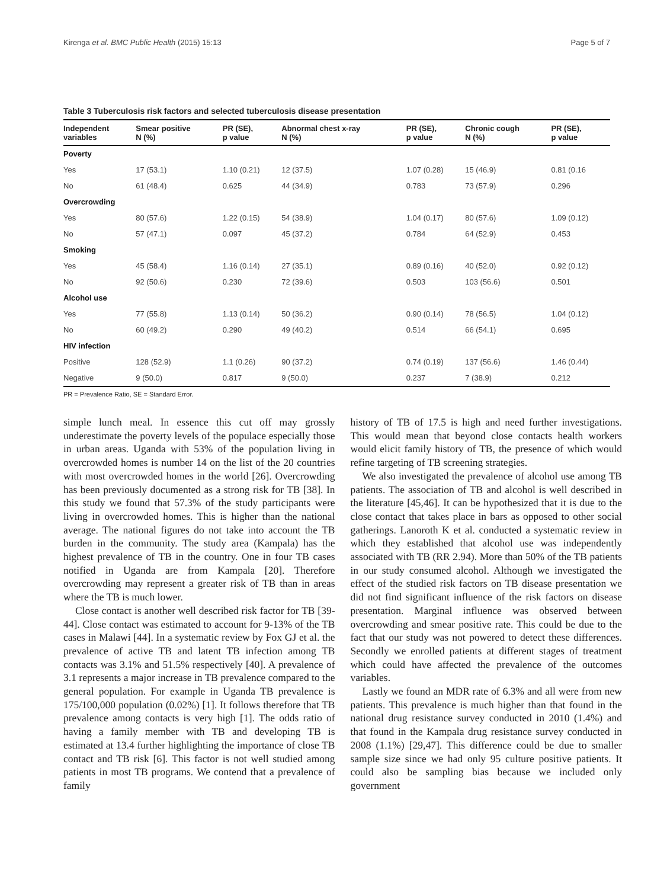Kirenga et al. BMC Public Health (2015) 15:13 Page 5 of 7
Table 3 Tuberculosis risk factors and selected tuberculosis disease presentation
| Independent variables | Smear positive N (%) | PR (SE), p value | Abnormal chest x-ray N (%) | PR (SE), p value | Chronic cough N (%) | PR (SE), p value |
| --- | --- | --- | --- | --- | --- | --- |
| Poverty | | | | | | |
| Yes | 17 (53.1) | 1.10 (0.21) | 12 (37.5) | 1.07 (0.28) | 15 (46.9) | 0.81 (0.16 |
| No | 61 (48.4) | 0.625 | 44 (34.9) | 0.783 | 73 (57.9) | 0.296 |
| Overcrowding | | | | | | |
| Yes | 80 (57.6) | 1.22 (0.15) | 54 (38.9) | 1.04 (0.17) | 80 (57.6) | 1.09 (0.12) |
| No | 57 (47.1) | 0.097 | 45 (37.2) | 0.784 | 64 (52.9) | 0.453 |
| Smoking | | | | | | |
| Yes | 45 (58.4) | 1.16 (0.14) | 27 (35.1) | 0.89 (0.16) | 40 (52.0) | 0.92 (0.12) |
| No | 92 (50.6) | 0.230 | 72 (39.6) | 0.503 | 103 (56.6) | 0.501 |
| Alcohol use | | | | | | |
| Yes | 77 (55.8) | 1.13 (0.14) | 50 (36.2) | 0.90 (0.14) | 78 (56.5) | 1.04 (0.12) |
| No | 60 (49.2) | 0.290 | 49 (40.2) | 0.514 | 66 (54.1) | 0.695 |
| HIV infection | | | | | | |
| Positive | 128 (52.9) | 1.1 (0.26) | 90 (37.2) | 0.74 (0.19) | 137 (56.6) | 1.46 (0.44) |
| Negative | 9 (50.0) | 0.817 | 9 (50.0) | 0.237 | 7 (38.9) | 0.212 |
PR = Prevalence Ratio, SE = Standard Error.
simple lunch meal. In essence this cut off may grossly underestimate the poverty levels of the populace especially those in urban areas. Uganda with 53% of the population living in overcrowded homes is number 14 on the list of the 20 countries with most overcrowded homes in the world [26]. Overcrowding has been previously documented as a strong risk for TB [38]. In this study we found that 57.3% of the study participants were living in overcrowded homes. This is higher than the national average. The national figures do not take into account the TB burden in the community. The study area (Kampala) has the highest prevalence of TB in the country. One in four TB cases notified in Uganda are from Kampala [20]. Therefore overcrowding may represent a greater risk of TB than in areas where the TB is much lower.
Close contact is another well described risk factor for TB [39-44]. Close contact was estimated to account for 9-13% of the TB cases in Malawi [44]. In a systematic review by Fox GJ et al. the prevalence of active TB and latent TB infection among TB contacts was 3.1% and 51.5% respectively [40]. A prevalence of 3.1 represents a major increase in TB prevalence compared to the general population. For example in Uganda TB prevalence is 175/100,000 population (0.02%) [1]. It follows therefore that TB prevalence among contacts is very high [1]. The odds ratio of having a family member with TB and developing TB is estimated at 13.4 further highlighting the importance of close TB contact and TB risk [6]. This factor is not well studied among patients in most TB programs. We contend that a prevalence of family
history of TB of 17.5 is high and need further investigations. This would mean that beyond close contacts health workers would elicit family history of TB, the presence of which would refine targeting of TB screening strategies.
We also investigated the prevalence of alcohol use among TB patients. The association of TB and alcohol is well described in the literature [45,46]. It can be hypothesized that it is due to the close contact that takes place in bars as opposed to other social gatherings. Lanoroth K et al. conducted a systematic review in which they established that alcohol use was independently associated with TB (RR 2.94). More than 50% of the TB patients in our study consumed alcohol. Although we investigated the effect of the studied risk factors on TB disease presentation we did not find significant influence of the risk factors on disease presentation. Marginal influence was observed between overcrowding and smear positive rate. This could be due to the fact that our study was not powered to detect these differences. Secondly we enrolled patients at different stages of treatment which could have affected the prevalence of the outcomes variables.
Lastly we found an MDR rate of 6.3% and all were from new patients. This prevalence is much higher than that found in the national drug resistance survey conducted in 2010 (1.4%) and that found in the Kampala drug resistance survey conducted in 2008 (1.1%) [29,47]. This difference could be due to smaller sample size since we had only 95 culture positive patients. It could also be sampling bias because we included only government